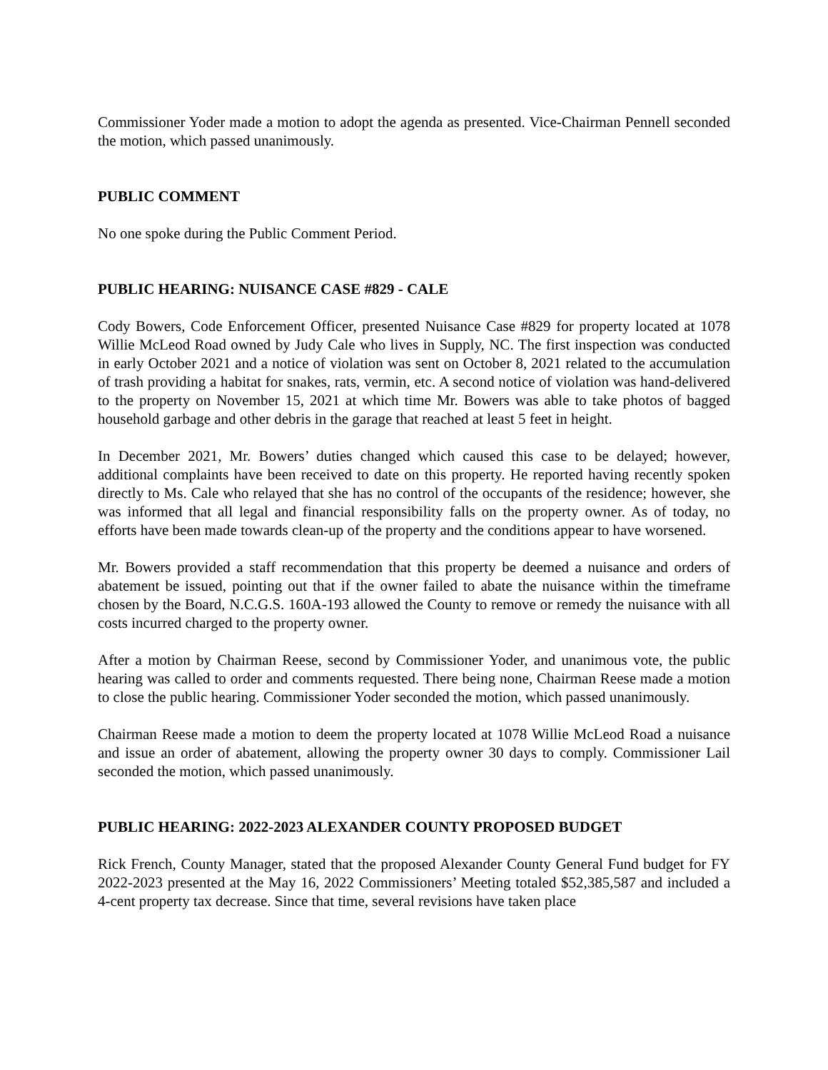Commissioner Yoder made a motion to adopt the agenda as presented. Vice-Chairman Pennell seconded the motion, which passed unanimously.
PUBLIC COMMENT
No one spoke during the Public Comment Period.
PUBLIC HEARING: NUISANCE CASE #829 - CALE
Cody Bowers, Code Enforcement Officer, presented Nuisance Case #829 for property located at 1078 Willie McLeod Road owned by Judy Cale who lives in Supply, NC. The first inspection was conducted in early October 2021 and a notice of violation was sent on October 8, 2021 related to the accumulation of trash providing a habitat for snakes, rats, vermin, etc. A second notice of violation was hand-delivered to the property on November 15, 2021 at which time Mr. Bowers was able to take photos of bagged household garbage and other debris in the garage that reached at least 5 feet in height.
In December 2021, Mr. Bowers’ duties changed which caused this case to be delayed; however, additional complaints have been received to date on this property. He reported having recently spoken directly to Ms. Cale who relayed that she has no control of the occupants of the residence; however, she was informed that all legal and financial responsibility falls on the property owner. As of today, no efforts have been made towards clean-up of the property and the conditions appear to have worsened.
Mr. Bowers provided a staff recommendation that this property be deemed a nuisance and orders of abatement be issued, pointing out that if the owner failed to abate the nuisance within the timeframe chosen by the Board, N.C.G.S. 160A-193 allowed the County to remove or remedy the nuisance with all costs incurred charged to the property owner.
After a motion by Chairman Reese, second by Commissioner Yoder, and unanimous vote, the public hearing was called to order and comments requested. There being none, Chairman Reese made a motion to close the public hearing. Commissioner Yoder seconded the motion, which passed unanimously.
Chairman Reese made a motion to deem the property located at 1078 Willie McLeod Road a nuisance and issue an order of abatement, allowing the property owner 30 days to comply. Commissioner Lail seconded the motion, which passed unanimously.
PUBLIC HEARING: 2022-2023 ALEXANDER COUNTY PROPOSED BUDGET
Rick French, County Manager, stated that the proposed Alexander County General Fund budget for FY 2022-2023 presented at the May 16, 2022 Commissioners’ Meeting totaled $52,385,587 and included a 4-cent property tax decrease. Since that time, several revisions have taken place